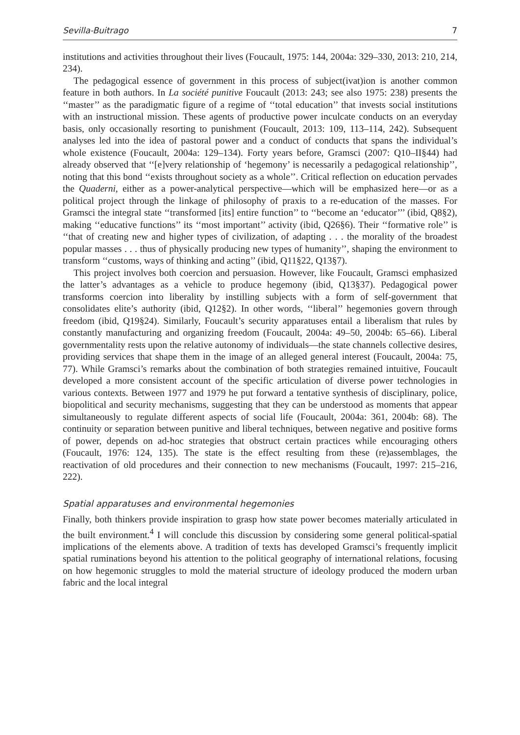Sevilla-Buitrago 7
institutions and activities throughout their lives (Foucault, 1975: 144, 2004a: 329–330, 2013: 210, 214, 234).
The pedagogical essence of government in this process of subject(ivat)ion is another common feature in both authors. In La société punitive Foucault (2013: 243; see also 1975: 238) presents the ‘‘master’’ as the paradigmatic figure of a regime of ‘‘total education’’ that invests social institutions with an instructional mission. These agents of productive power inculcate conducts on an everyday basis, only occasionally resorting to punishment (Foucault, 2013: 109, 113–114, 242). Subsequent analyses led into the idea of pastoral power and a conduct of conducts that spans the individual’s whole existence (Foucault, 2004a: 129–134). Forty years before, Gramsci (2007: Q10–II§44) had already observed that ‘‘[e]very relationship of ‘hegemony’ is necessarily a pedagogical relationship’’, noting that this bond ‘‘exists throughout society as a whole’’. Critical reflection on education pervades the Quaderni, either as a power-analytical perspective—which will be emphasized here—or as a political project through the linkage of philosophy of praxis to a re-education of the masses. For Gramsci the integral state ‘‘transformed [its] entire function’’ to ‘‘become an ‘educator’’’ (ibid, Q8§2), making ‘‘educative functions’’ its ‘‘most important’’ activity (ibid, Q26§6). Their ‘‘formative role’’ is ‘‘that of creating new and higher types of civilization, of adapting . . . the morality of the broadest popular masses . . . thus of physically producing new types of humanity’’, shaping the environment to transform ‘‘customs, ways of thinking and acting’’ (ibid, Q11§22, Q13§7).
This project involves both coercion and persuasion. However, like Foucault, Gramsci emphasized the latter’s advantages as a vehicle to produce hegemony (ibid, Q13§37). Pedagogical power transforms coercion into liberality by instilling subjects with a form of self-government that consolidates elite’s authority (ibid, Q12§2). In other words, ‘‘liberal’’ hegemonies govern through freedom (ibid, Q19§24). Similarly, Foucault’s security apparatuses entail a liberalism that rules by constantly manufacturing and organizing freedom (Foucault, 2004a: 49–50, 2004b: 65–66). Liberal governmentality rests upon the relative autonomy of individuals—the state channels collective desires, providing services that shape them in the image of an alleged general interest (Foucault, 2004a: 75, 77). While Gramsci’s remarks about the combination of both strategies remained intuitive, Foucault developed a more consistent account of the specific articulation of diverse power technologies in various contexts. Between 1977 and 1979 he put forward a tentative synthesis of disciplinary, police, biopolitical and security mechanisms, suggesting that they can be understood as moments that appear simultaneously to regulate different aspects of social life (Foucault, 2004a: 361, 2004b: 68). The continuity or separation between punitive and liberal techniques, between negative and positive forms of power, depends on ad-hoc strategies that obstruct certain practices while encouraging others (Foucault, 1976: 124, 135). The state is the effect resulting from these (re)assemblages, the reactivation of old procedures and their connection to new mechanisms (Foucault, 1997: 215–216, 222).
Spatial apparatuses and environmental hegemonies
Finally, both thinkers provide inspiration to grasp how state power becomes materially articulated in the built environment.<sup>4</sup> I will conclude this discussion by considering some general political-spatial implications of the elements above. A tradition of texts has developed Gramsci’s frequently implicit spatial ruminations beyond his attention to the political geography of international relations, focusing on how hegemonic struggles to mold the material structure of ideology produced the modern urban fabric and the local integral